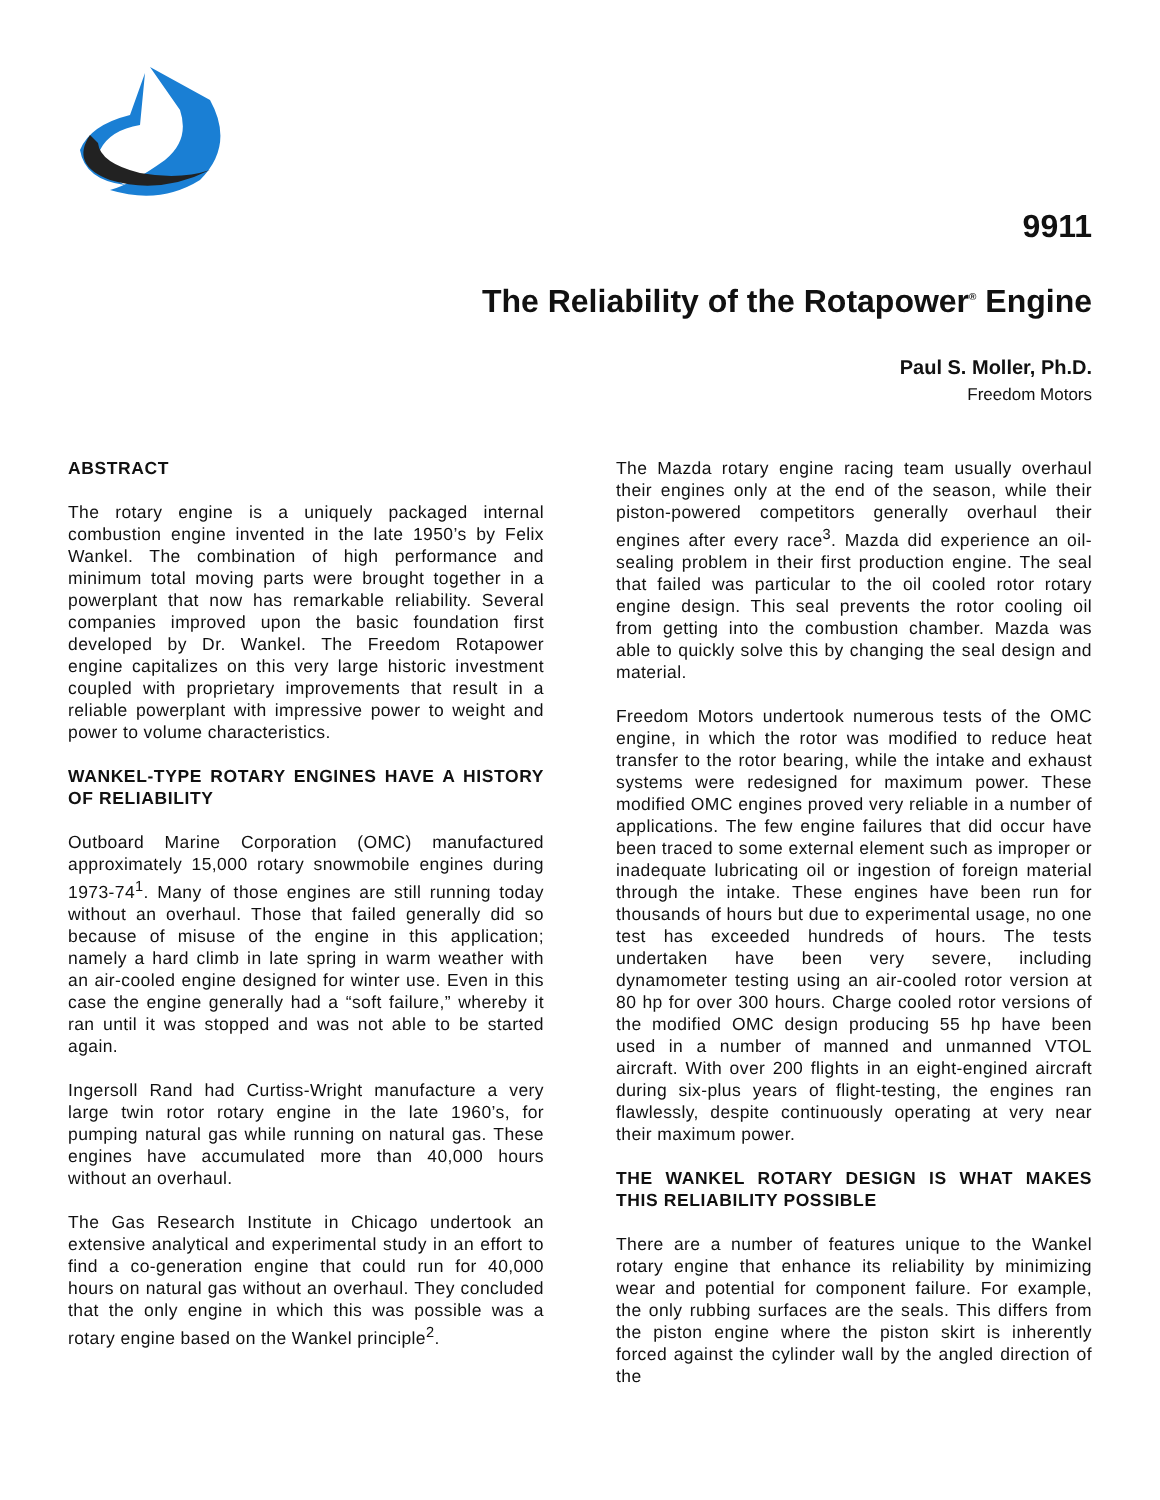9911
The Reliability of the Rotapower<sup>®</sup> Engine
Paul S. Moller, Ph.D.
Freedom Motors
ABSTRACT
The rotary engine is a uniquely packaged internal combustion engine invented in the late 1950’s by Felix Wankel. The combination of high performance and minimum total moving parts were brought together in a powerplant that now has remarkable reliability. Several companies improved upon the basic foundation first developed by Dr. Wankel. The Freedom Rotapower engine capitalizes on this very large historic investment coupled with proprietary improvements that result in a reliable powerplant with impressive power to weight and power to volume characteristics.
WANKEL-TYPE ROTARY ENGINES HAVE A HISTORY OF RELIABILITY
Outboard Marine Corporation (OMC) manufactured approximately 15,000 rotary snowmobile engines during 1973-74<sup>1</sup>. Many of those engines are still running today without an overhaul. Those that failed generally did so because of misuse of the engine in this application; namely a hard climb in late spring in warm weather with an air-cooled engine designed for winter use. Even in this case the engine generally had a “soft failure,” whereby it ran until it was stopped and was not able to be started again.
Ingersoll Rand had Curtiss-Wright manufacture a very large twin rotor rotary engine in the late 1960’s, for pumping natural gas while running on natural gas. These engines have accumulated more than 40,000 hours without an overhaul.
The Gas Research Institute in Chicago undertook an extensive analytical and experimental study in an effort to find a co-generation engine that could run for 40,000 hours on natural gas without an overhaul. They concluded that the only engine in which this was possible was a rotary engine based on the Wankel principle<sup>2</sup>.
The Mazda rotary engine racing team usually overhaul their engines only at the end of the season, while their piston-powered competitors generally overhaul their engines after every race<sup>3</sup>. Mazda did experience an oil-sealing problem in their first production engine. The seal that failed was particular to the oil cooled rotor rotary engine design. This seal prevents the rotor cooling oil from getting into the combustion chamber. Mazda was able to quickly solve this by changing the seal design and material.
Freedom Motors undertook numerous tests of the OMC engine, in which the rotor was modified to reduce heat transfer to the rotor bearing, while the intake and exhaust systems were redesigned for maximum power. These modified OMC engines proved very reliable in a number of applications. The few engine failures that did occur have been traced to some external element such as improper or inadequate lubricating oil or ingestion of foreign material through the intake. These engines have been run for thousands of hours but due to experimental usage, no one test has exceeded hundreds of hours. The tests undertaken have been very severe, including dynamometer testing using an air-cooled rotor version at 80 hp for over 300 hours. Charge cooled rotor versions of the modified OMC design producing 55 hp have been used in a number of manned and unmanned VTOL aircraft. With over 200 flights in an eight-engined aircraft during six-plus years of flight-testing, the engines ran flawlessly, despite continuously operating at very near their maximum power.
THE WANKEL ROTARY DESIGN IS WHAT MAKES THIS RELIABILITY POSSIBLE
There are a number of features unique to the Wankel rotary engine that enhance its reliability by minimizing wear and potential for component failure. For example, the only rubbing surfaces are the seals. This differs from the piston engine where the piston skirt is inherently forced against the cylinder wall by the angled direction of the